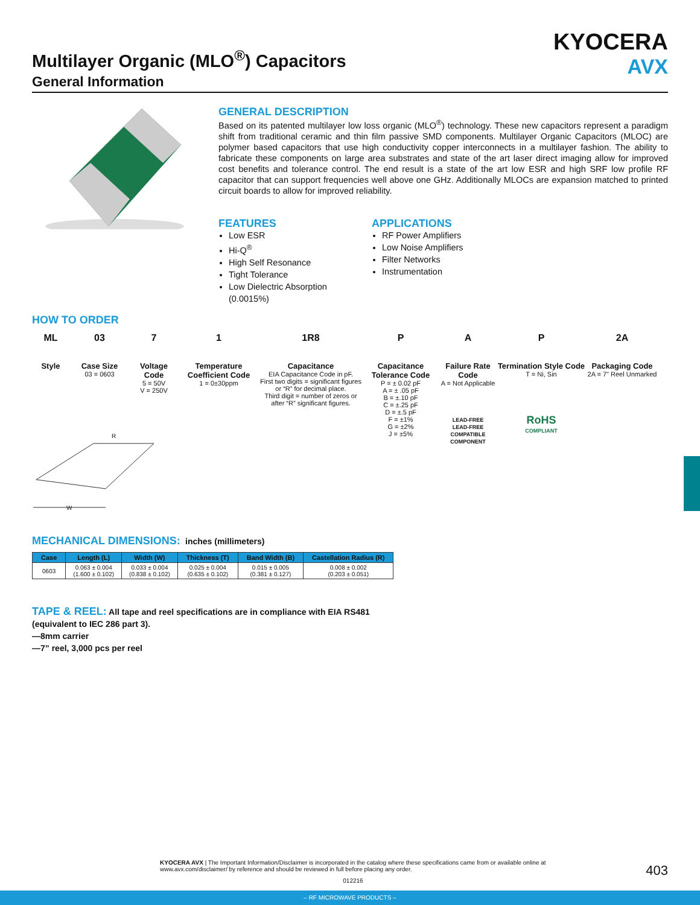Multilayer Organic (MLO<sup>®</sup>) Capacitors
General Information
KYOCERA
AVX
GENERAL DESCRIPTION
Based on its patented multilayer low loss organic (MLO<sup>®</sup>) technology. These new capacitors represent a paradigm shift from traditional ceramic and thin film passive SMD components. Multilayer Organic Capacitors (MLOC) are polymer based capacitors that use high conductivity copper interconnects in a multilayer fashion. The ability to fabricate these components on large area substrates and state of the art laser direct imaging allow for improved cost benefits and tolerance control. The end result is a state of the art low ESR and high SRF low profile RF capacitor that can support frequencies well above one GHz. Additionally MLOCs are expansion matched to printed circuit boards to allow for improved reliability.
FEATURES
Low ESR
Hi-Q<sup>®</sup>
High Self Resonance
Tight Tolerance
Low Dielectric Absorption
(0.0015%)
APPLICATIONS
RF Power Amplifiers
Low Noise Amplifiers
Filter Networks
Instrumentation
HOW TO ORDER
ML
Style
03
Case Size
03 = 0603
7
Voltage Code
5 = 50V
V = 250V
1
Temperature Coefficient Code
1 = 0±30ppm
1R8
Capacitance
EIA Capacitance Code in pF.
First two digits = significant figures or “R” for decimal place.
Third digit = number of zeros or after “R” significant figures.
P
Capacitance Tolerance Code
P = ± 0.02 pF
A = ± .05 pF
B = ±.10 pF
C = ±.25 pF
D = ±.5 pF
F = ±1%
G = ±2%
J = ±5%
A
Failure Rate Code
A = Not Applicable
LEAD-FREE
LEAD-FREE COMPATIBLE COMPONENT
P
Termination Style Code
T = Ni, Sin
RoHS
COMPLIANT
2A
Packaging Code
2A = 7" Reel Unmarked
R
W
MECHANICAL DIMENSIONS: inches (millimeters)
| Case | Length (L) | Width (W) | Thickness (T) | Band Width (B) | Castellation Radius (R) |
| --- | --- | --- | --- | --- | --- |
| 0603 | 0.063 ± 0.004 (1.600 ± 0.102) | 0.033 ± 0.004 (0.838 ± 0.102) | 0.025 ± 0.004 (0.635 ± 0.102) | 0.015 ± 0.005 (0.381 ± 0.127) | 0.008 ± 0.002 (0.203 ± 0.051) |
TAPE & REEL: All tape and reel specifications are in compliance with EIA RS481
(equivalent to IEC 286 part 3).
—8mm carrier
—7” reel, 3,000 pcs per reel
KYOCERA AVX | The Important Information/Disclaimer is incorporated in the catalog where these specifications came from or available online at www.avx.com/disclaimer/ by reference and should be reviewed in full before placing any order.
012216
403
– RF MICROWAVE PRODUCTS –